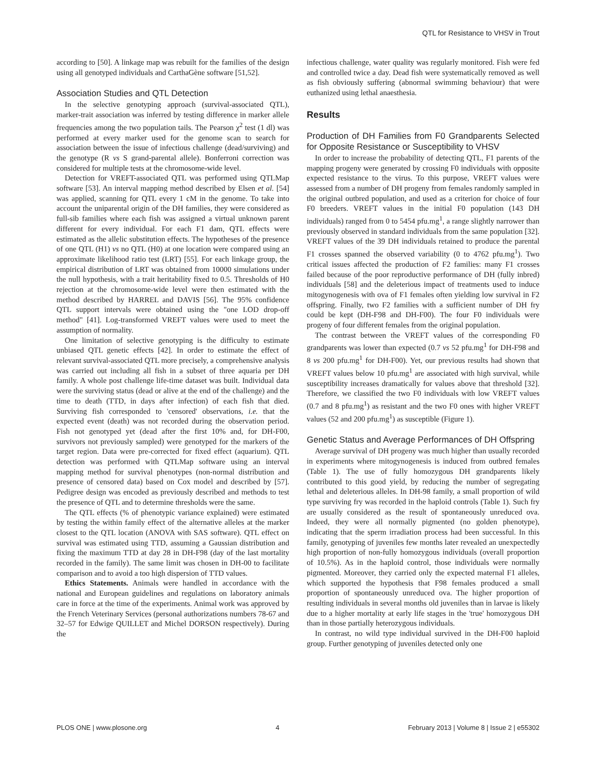QTL for Resistance to VHSV in Trout
according to [50]. A linkage map was rebuilt for the families of the design using all genotyped individuals and CarthaGène software [51,52].
Association Studies and QTL Detection
In the selective genotyping approach (survival-associated QTL), marker-trait association was inferred by testing difference in marker allele frequencies among the two population tails. The Pearson χ<sup>2</sup> test (1 dl) was performed at every marker used for the genome scan to search for association between the issue of infectious challenge (dead/surviving) and the genotype (R vs S grand-parental allele). Bonferroni correction was considered for multiple tests at the chromosome-wide level.
Detection for VREFT-associated QTL was performed using QTLMap software [53]. An interval mapping method described by Elsen et al. [54] was applied, scanning for QTL every 1 cM in the genome. To take into account the uniparental origin of the DH families, they were considered as full-sib families where each fish was assigned a virtual unknown parent different for every individual. For each F1 dam, QTL effects were estimated as the allelic substitution effects. The hypotheses of the presence of one QTL (H1) vs no QTL (H0) at one location were compared using an approximate likelihood ratio test (LRT) [55]. For each linkage group, the empirical distribution of LRT was obtained from 10000 simulations under the null hypothesis, with a trait heritability fixed to 0.5. Thresholds of H0 rejection at the chromosome-wide level were then estimated with the method described by HARREL and DAVIS [56]. The 95% confidence QTL support intervals were obtained using the "one LOD drop-off method" [41]. Log-transformed VREFT values were used to meet the assumption of normality.
One limitation of selective genotyping is the difficulty to estimate unbiased QTL genetic effects [42]. In order to estimate the effect of relevant survival-associated QTL more precisely, a comprehensive analysis was carried out including all fish in a subset of three aquaria per DH family. A whole post challenge life-time dataset was built. Individual data were the surviving status (dead or alive at the end of the challenge) and the time to death (TTD, in days after infection) of each fish that died. Surviving fish corresponded to 'censored' observations, i.e. that the expected event (death) was not recorded during the observation period. Fish not genotyped yet (dead after the first 10% and, for DH-F00, survivors not previously sampled) were genotyped for the markers of the target region. Data were pre-corrected for fixed effect (aquarium). QTL detection was performed with QTLMap software using an interval mapping method for survival phenotypes (non-normal distribution and presence of censored data) based on Cox model and described by [57]. Pedigree design was encoded as previously described and methods to test the presence of QTL and to determine thresholds were the same.
The QTL effects (% of phenotypic variance explained) were estimated by testing the within family effect of the alternative alleles at the marker closest to the QTL location (ANOVA with SAS software). QTL effect on survival was estimated using TTD, assuming a Gaussian distribution and fixing the maximum TTD at day 28 in DH-F98 (day of the last mortality recorded in the family). The same limit was chosen in DH-00 to facilitate comparison and to avoid a too high dispersion of TTD values.
Ethics Statements. Animals were handled in accordance with the national and European guidelines and regulations on laboratory animals care in force at the time of the experiments. Animal work was approved by the French Veterinary Services (personal authorizations numbers 78-67 and 32–57 for Edwige QUILLET and Michel DORSON respectively). During the
infectious challenge, water quality was regularly monitored. Fish were fed and controlled twice a day. Dead fish were systematically removed as well as fish obviously suffering (abnormal swimming behaviour) that were euthanized using lethal anaesthesia.
Results
Production of DH Families from F0 Grandparents Selected for Opposite Resistance or Susceptibility to VHSV
In order to increase the probability of detecting QTL, F1 parents of the mapping progeny were generated by crossing F0 individuals with opposite expected resistance to the virus. To this purpose, VREFT values were assessed from a number of DH progeny from females randomly sampled in the original outbred population, and used as a criterion for choice of four F0 breeders. VREFT values in the initial F0 population (143 DH individuals) ranged from 0 to 5454 pfu.mg<sup>1</sup>, a range slightly narrower than previously observed in standard individuals from the same population [32]. VREFT values of the 39 DH individuals retained to produce the parental F1 crosses spanned the observed variability (0 to 4762 pfu.mg<sup>1</sup>). Two critical issues affected the production of F2 families: many F1 crosses failed because of the poor reproductive performance of DH (fully inbred) individuals [58] and the deleterious impact of treatments used to induce mitogynogenesis with ova of F1 females often yielding low survival in F2 offspring. Finally, two F2 families with a sufficient number of DH fry could be kept (DH-F98 and DH-F00). The four F0 individuals were progeny of four different females from the original population.
The contrast between the VREFT values of the corresponding F0 grandparents was lower than expected (0.7 vs 52 pfu.mg<sup>1</sup> for DH-F98 and 8 vs 200 pfu.mg<sup>1</sup> for DH-F00). Yet, our previous results had shown that VREFT values below 10 pfu.mg<sup>1</sup> are associated with high survival, while susceptibility increases dramatically for values above that threshold [32]. Therefore, we classified the two F0 individuals with low VREFT values (0.7 and 8 pfu.mg<sup>1</sup>) as resistant and the two F0 ones with higher VREFT values (52 and 200 pfu.mg<sup>1</sup>) as susceptible (Figure 1).
Genetic Status and Average Performances of DH Offspring
Average survival of DH progeny was much higher than usually recorded in experiments where mitogynogenesis is induced from outbred females (Table 1). The use of fully homozygous DH grandparents likely contributed to this good yield, by reducing the number of segregating lethal and deleterious alleles. In DH-98 family, a small proportion of wild type surviving fry was recorded in the haploid controls (Table 1). Such fry are usually considered as the result of spontaneously unreduced ova. Indeed, they were all normally pigmented (no golden phenotype), indicating that the sperm irradiation process had been successful. In this family, genotyping of juveniles few months later revealed an unexpectedly high proportion of non-fully homozygous individuals (overall proportion of 10.5%). As in the haploid control, those individuals were normally pigmented. Moreover, they carried only the expected maternal F1 alleles, which supported the hypothesis that F98 females produced a small proportion of spontaneously unreduced ova. The higher proportion of resulting individuals in several months old juveniles than in larvae is likely due to a higher mortality at early life stages in the 'true' homozygous DH than in those partially heterozygous individuals.
In contrast, no wild type individual survived in the DH-F00 haploid group. Further genotyping of juveniles detected only one
PLOS ONE | www.plosone.org 4 February 2013 | Volume 8 | Issue 2 | e55302